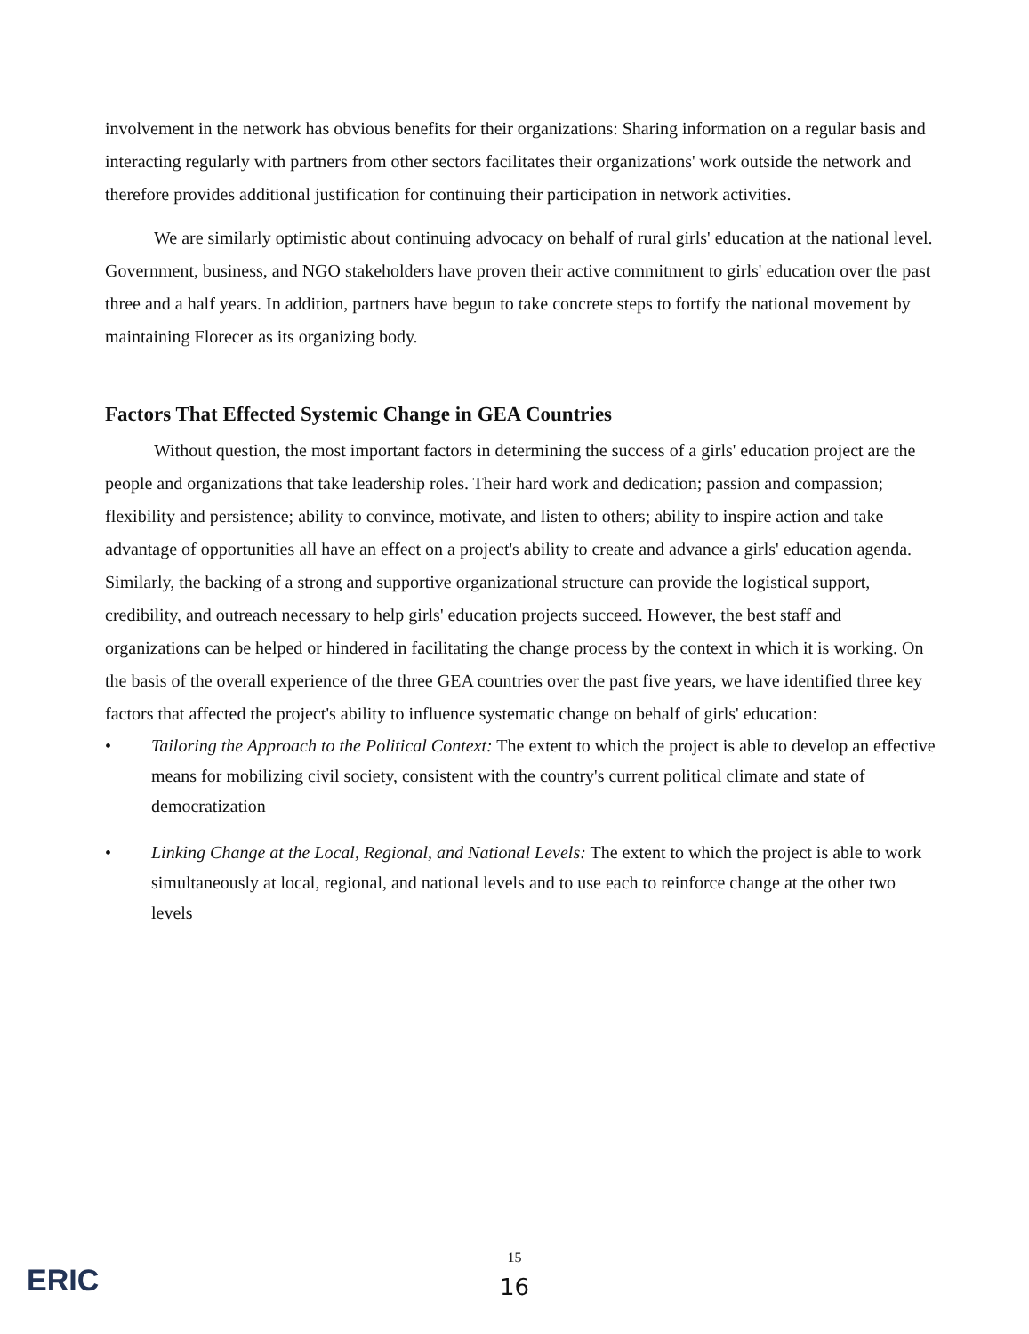involvement in the network has obvious benefits for their organizations: Sharing information on a regular basis and interacting regularly with partners from other sectors facilitates their organizations' work outside the network and therefore provides additional justification for continuing their participation in network activities.
We are similarly optimistic about continuing advocacy on behalf of rural girls' education at the national level. Government, business, and NGO stakeholders have proven their active commitment to girls' education over the past three and a half years. In addition, partners have begun to take concrete steps to fortify the national movement by maintaining Florecer as its organizing body.
Factors That Effected Systemic Change in GEA Countries
Without question, the most important factors in determining the success of a girls' education project are the people and organizations that take leadership roles. Their hard work and dedication; passion and compassion; flexibility and persistence; ability to convince, motivate, and listen to others; ability to inspire action and take advantage of opportunities all have an effect on a project's ability to create and advance a girls' education agenda. Similarly, the backing of a strong and supportive organizational structure can provide the logistical support, credibility, and outreach necessary to help girls' education projects succeed. However, the best staff and organizations can be helped or hindered in facilitating the change process by the context in which it is working. On the basis of the overall experience of the three GEA countries over the past five years, we have identified three key factors that affected the project's ability to influence systematic change on behalf of girls' education:
• Tailoring the Approach to the Political Context: The extent to which the project is able to develop an effective means for mobilizing civil society, consistent with the country's current political climate and state of democratization
• Linking Change at the Local, Regional, and National Levels: The extent to which the project is able to work simultaneously at local, regional, and national levels and to use each to reinforce change at the other two levels
ERIC
15
16